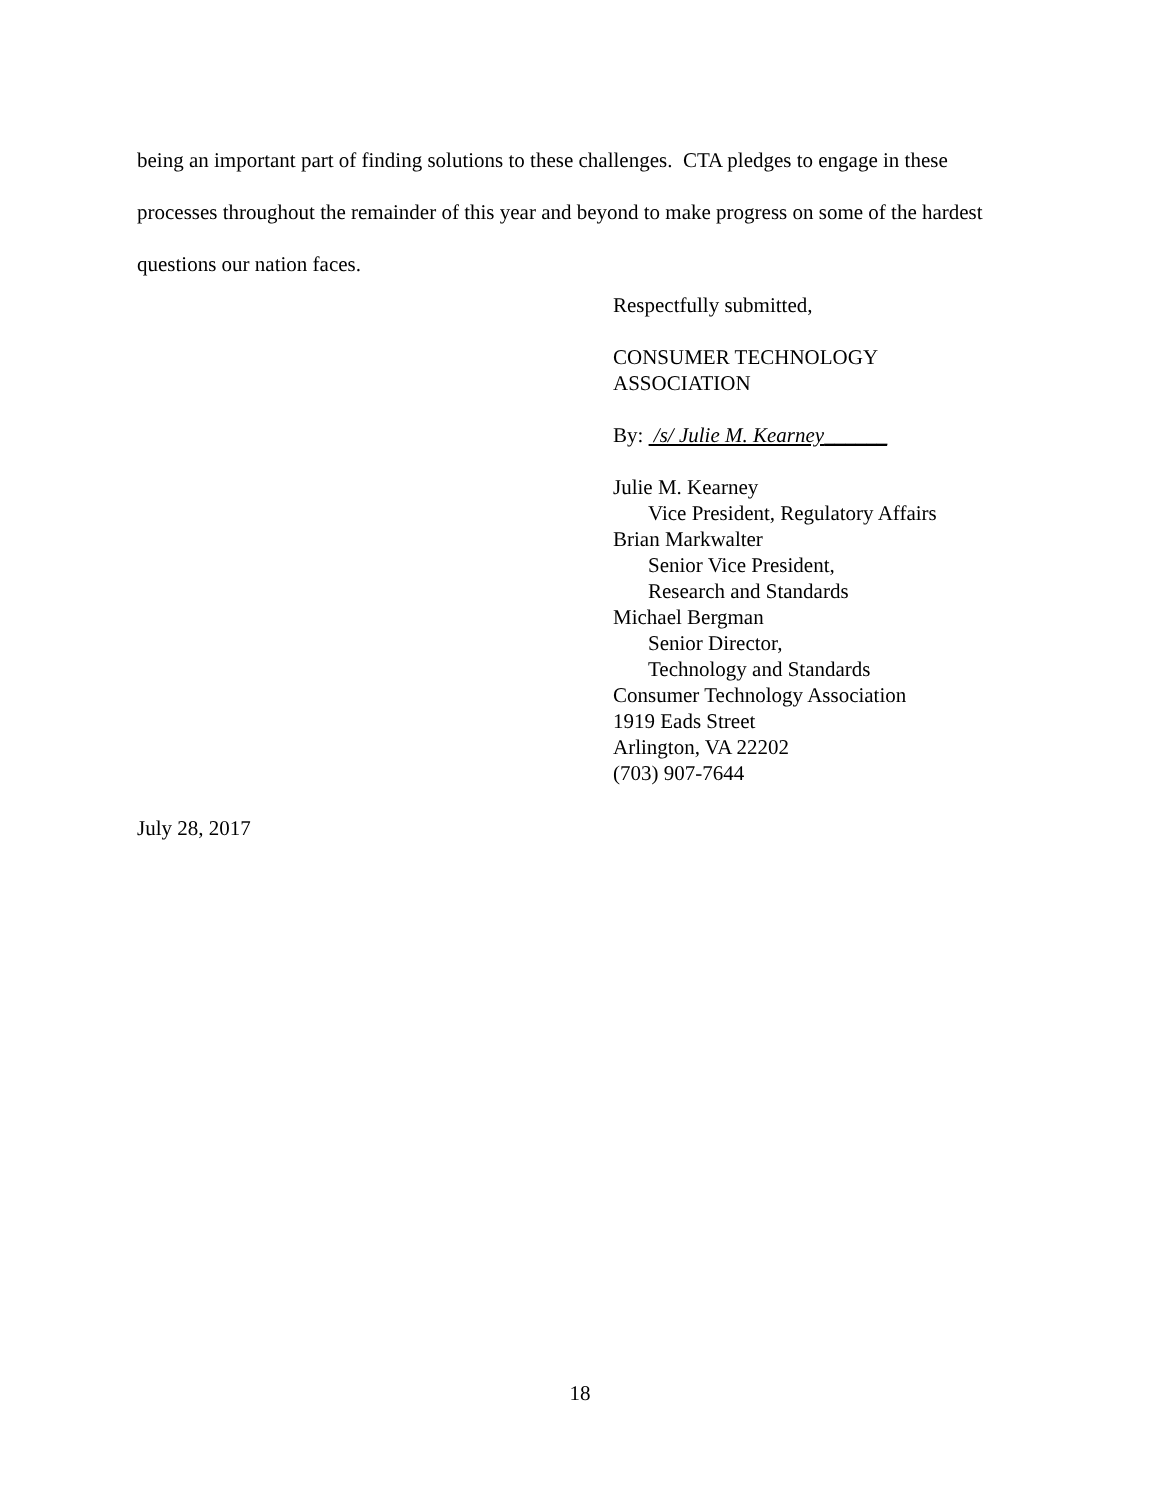being an important part of finding solutions to these challenges. CTA pledges to engage in these processes throughout the remainder of this year and beyond to make progress on some of the hardest questions our nation faces.
Respectfully submitted,
CONSUMER TECHNOLOGY
ASSOCIATION
By: /s/ Julie M. Kearney______
Julie M. Kearney
Vice President, Regulatory Affairs
Brian Markwalter
Senior Vice President,
Research and Standards
Michael Bergman
Senior Director,
Technology and Standards
Consumer Technology Association
1919 Eads Street
Arlington, VA 22202
(703) 907-7644
July 28, 2017
18